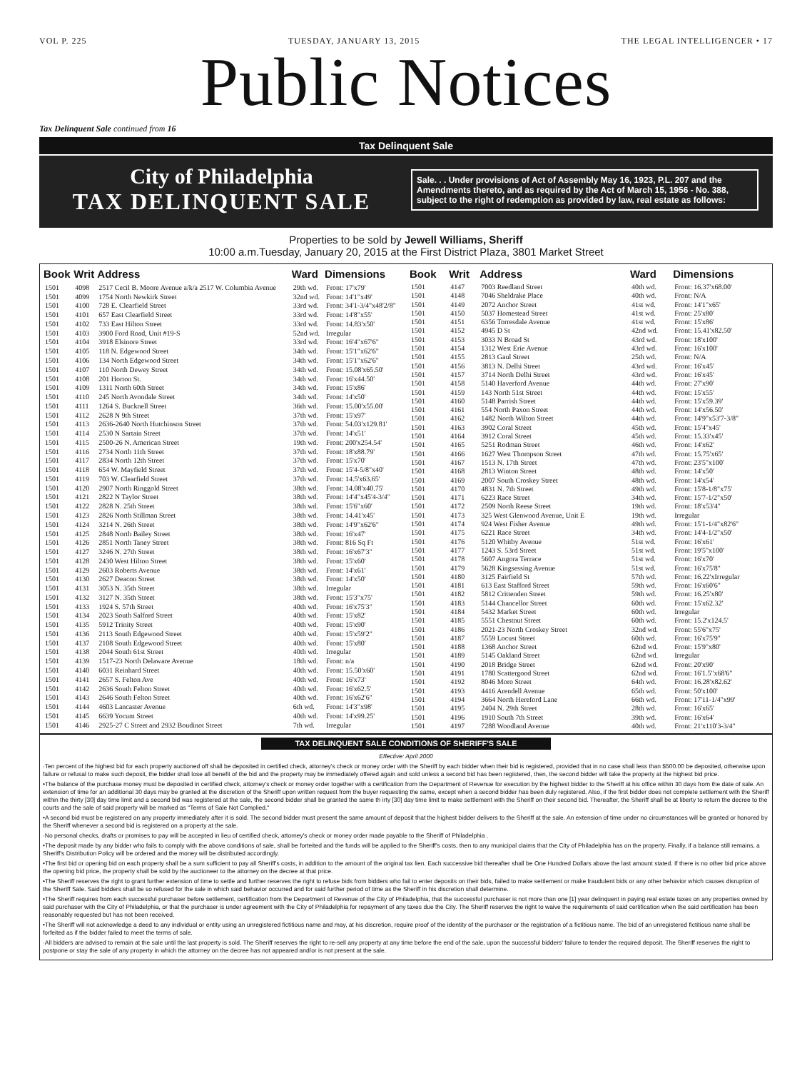VOL P. 225 TUESDAY, JANUARY 13, 2015 THE LEGAL INTELLIGENCER • 17
Public Notices
Tax Delinquent Sale continued from 16
Tax Delinquent Sale
City of Philadelphia
TAX DELINQUENT SALE
Sale. . . Under provisions of Act of Assembly May 16, 1923, P.L. 207 and the Amendments thereto, and as required by the Act of March 15, 1956 - No. 388, subject to the right of redemption as provided by law, real estate as follows:
Properties to be sold by Jewell Williams, Sheriff
10:00 a.m.Tuesday, January 20, 2015 at the First District Plaza, 3801 Market Street
| Book | Writ | Address | Ward | Dimensions |
| --- | --- | --- | --- | --- |
| 1501 | 4098 | 2517 Cecil B. Moore Avenue a/k/a 2517 W. Columbia Avenue | 29th wd. | Front: 17'x79' |
| 1501 | 4099 | 1754 North Newkirk Street | 32nd wd. | Front: 14'1"x49' |
| 1501 | 4100 | 728 E. Clearfield Street | 33rd wd. | Front: 34'1-3/4"x48'2/8" |
| 1501 | 4101 | 657 East Clearfield Street | 33rd wd. | Front: 14'8"x55' |
| 1501 | 4102 | 733 East Hilton Street | 33rd wd. | Front: 14.83'x50' |
| 1501 | 4103 | 3900 Ford Road, Unit #19-S | 52nd wd. | Irregular |
| 1501 | 4104 | 3918 Elsinore Street | 33rd wd. | Front: 16'4"x67'6" |
| 1501 | 4105 | 118 N. Edgewood Street | 34th wd. | Front: 15'1"x62'6" |
| 1501 | 4106 | 134 North Edgewood Street | 34th wd. | Front: 15'1"x62'6" |
| 1501 | 4107 | 110 North Dewey Street | 34th wd. | Front: 15.08'x65.50' |
| 1501 | 4108 | 201 Horton St. | 34th wd. | Front: 16'x44.50' |
| 1501 | 4109 | 1311 North 60th Street | 34th wd. | Front: 15'x86' |
| 1501 | 4110 | 245 North Avondale Street | 34th wd. | Front: 14'x50' |
| 1501 | 4111 | 1264 S. Bucknell Street | 36th wd. | Front: 15.00'x55.00' |
| 1501 | 4112 | 2628 N 9th Street | 37th wd. | Front: 15'x97' |
| 1501 | 4113 | 2636-2640 North Hutchinson Street | 37th wd. | Front: 54.03'x129.81' |
| 1501 | 4114 | 2530 N Sartain Street | 37th wd. | Front: 14'x51' |
| 1501 | 4115 | 2500-26 N. American Street | 19th wd. | Front: 200'x254.54' |
| 1501 | 4116 | 2734 North 11th Street | 37th wd. | Front: 18'x88.79' |
| 1501 | 4117 | 2834 North 12th Street | 37th wd. | Front: 15'x70' |
| 1501 | 4118 | 654 W. Mayfield Street | 37th wd. | Front: 15'4-5/8"x40' |
| 1501 | 4119 | 703 W. Clearfield Street | 37th wd. | Front: 14.5'x63.65' |
| 1501 | 4120 | 2907 North Ringgold Street | 38th wd. | Front: 14.08'x40.75' |
| 1501 | 4121 | 2822 N Taylor Street | 38th wd. | Front: 14'4"x45'4-3/4" |
| 1501 | 4122 | 2828 N. 25th Street | 38th wd. | Front: 15'6"x60' |
| 1501 | 4123 | 2826 North Stillman Street | 38th wd. | Front: 14.41'x45' |
| 1501 | 4124 | 3214 N. 26th Street | 38th wd. | Front: 14'9"x62'6" |
| 1501 | 4125 | 2848 North Bailey Street | 38th wd. | Front: 16'x47' |
| 1501 | 4126 | 2851 North Taney Street | 38th wd. | Front: 816 Sq Ft |
| 1501 | 4127 | 3246 N. 27th Street | 38th wd. | Front: 16'x67'3" |
| 1501 | 4128 | 2430 West Hilton Street | 38th wd. | Front: 15'x60' |
| 1501 | 4129 | 2603 Roberts Avenue | 38th wd. | Front: 14'x61' |
| 1501 | 4130 | 2627 Deacon Street | 38th wd. | Front: 14'x50' |
| 1501 | 4131 | 3053 N. 35th Street | 38th wd. | Irregular |
| 1501 | 4132 | 3127 N. 35th Street | 38th wd. | Front: 15'3"x75' |
| 1501 | 4133 | 1924 S. 57th Street | 40th wd. | Front: 16'x75'3" |
| 1501 | 4134 | 2023 South Salford Street | 40th wd. | Front: 15'x82' |
| 1501 | 4135 | 5912 Trinity Street | 40th wd. | Front: 15'x90' |
| 1501 | 4136 | 2113 South Edgewood Street | 40th wd. | Front: 15'x59'2" |
| 1501 | 4137 | 2108 South Edgewood Street | 40th wd. | Front: 15'x80' |
| 1501 | 4138 | 2044 South 61st Street | 40th wd. | Irregular |
| 1501 | 4139 | 1517-23 North Delaware Avenue | 18th wd. | Front: n/a |
| 1501 | 4140 | 6031 Reinhard Street | 40th wd. | Front: 15.50'x60' |
| 1501 | 4141 | 2657 S. Felton Ave | 40th wd. | Front: 16'x73' |
| 1501 | 4142 | 2636 South Felton Street | 40th wd. | Front: 16'x62.5' |
| 1501 | 4143 | 2646 South Felton Street | 40th wd. | Front: 16'x62'6" |
| 1501 | 4144 | 4603 Lancaster Avenue | 6th wd. | Front: 14'3"x98' |
| 1501 | 4145 | 6639 Yocum Street | 40th wd. | Front: 14'x99.25' |
| 1501 | 4146 | 2925-27 C Street and 2932 Boudinot Street | 7th wd. | Irregular |
| Book | Writ | Address | Ward | Dimensions |
| --- | --- | --- | --- | --- |
| 1501 | 4147 | 7003 Reedland Street | 40th wd. | Front: 16.37'x68.00' |
| 1501 | 4148 | 7046 Sheldrake Place | 40th wd. | Front: N/A |
| 1501 | 4149 | 2072 Anchor Street | 41st wd. | Front: 14'1"x65' |
| 1501 | 4150 | 5037 Homestead Street | 41st wd. | Front: 25'x80' |
| 1501 | 4151 | 6356 Torresdale Avenue | 41st wd. | Front: 15'x86' |
| 1501 | 4152 | 4945 D St | 42nd wd. | Front: 15.41'x82.50' |
| 1501 | 4153 | 3033 N Broad St | 43rd wd. | Front: 18'x100' |
| 1501 | 4154 | 1312 West Erie Avenue | 43rd wd. | Front: 16'x100' |
| 1501 | 4155 | 2813 Gaul Street | 25th wd. | Front: N/A |
| 1501 | 4156 | 3813 N. Delhi Street | 43rd wd. | Front: 16'x45' |
| 1501 | 4157 | 3714 North Delhi Street | 43rd wd. | Front: 16'x45' |
| 1501 | 4158 | 5140 Haverford Avenue | 44th wd. | Front: 27'x90' |
| 1501 | 4159 | 143 North 51st Street | 44th wd. | Front: 15'x55' |
| 1501 | 4160 | 5148 Parrish Street | 44th wd. | Front: 15'x59.39' |
| 1501 | 4161 | 554 North Paxon Street | 44th wd. | Front: 14'x56.50' |
| 1501 | 4162 | 1482 North Wilton Street | 44th wd. | Front: 14'9"x53'7-3/8" |
| 1501 | 4163 | 3902 Coral Street | 45th wd. | Front: 15'4"x45' |
| 1501 | 4164 | 3912 Coral Street | 45th wd. | Front: 15.33'x45' |
| 1501 | 4165 | 5251 Rodman Street | 46th wd. | Front: 14'x62' |
| 1501 | 4166 | 1627 West Thompson Street | 47th wd. | Front: 15.75'x65' |
| 1501 | 4167 | 1513 N. 17th Street | 47th wd. | Front: 23'5"x100' |
| 1501 | 4168 | 2813 Winton Street | 48th wd. | Front: 14'x50' |
| 1501 | 4169 | 2007 South Croskey Street | 48th wd. | Front: 14'x54' |
| 1501 | 4170 | 4831 N. 7th Street | 49th wd. | Front: 15'8-1/8"x75' |
| 1501 | 4171 | 6223 Race Street | 34th wd. | Front: 15'7-1/2"x50' |
| 1501 | 4172 | 2509 North Reese Street | 19th wd. | Front: 18'x53'4" |
| 1501 | 4173 | 325 West Glenwood Avenue, Unit E | 19th wd. | Irregular |
| 1501 | 4174 | 924 West Fisher Avenue | 49th wd. | Front: 15'1-1/4"x82'6" |
| 1501 | 4175 | 6221 Race Street | 34th wd. | Front: 14'4-1/2"x50' |
| 1501 | 4176 | 5120 Whitby Avenue | 51st wd. | Front: 16'x61' |
| 1501 | 4177 | 1243 S. 53rd Street | 51st wd. | Front: 19'5"x100' |
| 1501 | 4178 | 5607 Angora Terrace | 51st wd. | Front: 16'x70' |
| 1501 | 4179 | 5628 Kingsessing Avenue | 51st wd. | Front: 16'x75'8" |
| 1501 | 4180 | 3125 Fairfield St | 57th wd. | Front: 16.22'xIrregular |
| 1501 | 4181 | 613 East Stafford Street | 59th wd. | Front: 16'x60'6" |
| 1501 | 4182 | 5812 Crittenden Street | 59th wd. | Front: 16.25'x80' |
| 1501 | 4183 | 5144 Chancellor Street | 60th wd. | Front: 15'x62.32' |
| 1501 | 4184 | 5432 Market Street | 60th wd. | Irregular |
| 1501 | 4185 | 5551 Chestnut Street | 60th wd. | Front: 15.2'x124.5' |
| 1501 | 4186 | 2021-23 North Croskey Street | 32nd wd. | Front: 55'6"x75' |
| 1501 | 4187 | 5559 Locust Street | 60th wd. | Front: 16'x75'9" |
| 1501 | 4188 | 1368 Anchor Street | 62nd wd. | Front: 15'9"x80' |
| 1501 | 4189 | 5145 Oakland Street | 62nd wd. | Irregular |
| 1501 | 4190 | 2018 Bridge Street | 62nd wd. | Front: 20'x90' |
| 1501 | 4191 | 1780 Scattergood Street | 62nd wd. | Front: 16'1.5"x68'6" |
| 1501 | 4192 | 8046 Moro Street | 64th wd. | Front: 16.28'x82.62' |
| 1501 | 4193 | 4416 Arendell Avenue | 65th wd. | Front: 50'x100' |
| 1501 | 4194 | 3664 North Hereford Lane | 66th wd. | Front: 17'11-1/4"x99' |
| 1501 | 4195 | 2404 N. 29th Street | 28th wd. | Front: 16'x65' |
| 1501 | 4196 | 1910 South 7th Street | 39th wd. | Front: 16'x64' |
| 1501 | 4197 | 7288 Woodland Avenue | 40th wd. | Front: 21'x110'3-3/4" |
TAX DELINQUENT SALE CONDITIONS OF SHERIFF'S SALE
Effective: April 2000
·Ten percent of the highest bid for each property auctioned off shall be deposited in certified check, attorney's check or money order with the Sheriff by each bidder when their bid is registered, provided that in no case shall less than $500.00 be deposited, otherwise upon failure or refusal to make such deposit, the bidder shall lose all benefit of the bid and the property may be immediately offered again and sold unless a second bid has been registered, then, the second bidder will take the property at the highest bid price.
•The balance of the purchase money must be deposited in certified check, attorney's check or money order together with a certification from the Department of Revenue for execution by the highest bidder to the Sheriff at his office within 30 days from the date of sale. An extension of time for an additional 30 days may be granted at the discretion of the Sheriff upon written request from the buyer requesting the same, except when a second bidder has been duly registered. Also, if the first bidder does not complete settlement with the Sheriff within the thirty [30] day time limit and a second bid was registered at the sale, the second bidder shall be granted the same th irty [30] day time limit to make settlement with the Sheriff on their second bid. Thereafter, the Sheriff shall be at liberty to return the decree to the courts and the sale of said property will be marked as "Terms of Sale Not Complied."
•A second bid must be registered on any property immediately after it is sold. The second bidder must present the same amount of deposit that the highest bidder delivers to the Sheriff at the sale. An extension of time under no circumstances will be granted or honored by the Sheriff whenever a second bid is registered on a property at the sale.
·No personal checks, drafts or promises to pay will be accepted in lieu of certified check, attorney's check or money order made payable to the Sheriff of Philadelphia .
•The deposit made by any bidder who fails to comply with the above conditions of sale, shall be forteited and the funds will be applied to the Sheriff's costs, then to any municipal claims that the City of Philadelphia has on the property. Finally, if a balance still remains, a Sheriff's Distribution Policy will be ordered and the money will be distributed accordingly.
•The first bid or opening bid on each property shall be a sum sufficient to pay all Sheriff's costs, in addition to the amount of the original tax lien. Each successive bid thereafter shall be One Hundred Dollars above the last amount stated. If there is no other bid price above the opening bid price, the property shall be sold by the auctioneer to the attorney on the decree at that price.
•The Sheriff reserves the right to grant further extension of time to settle and further reserves the right to refuse bids from bidders who fail to enter deposits on their bids, failed to make settlement or make fraudulent bids or any other behavior which causes disruption of the Sheriff Sale. Said bidders shall be so refused for the sale in which said behavior occurred and for said further period of time as the Sheriff in his discretion shall determine.
•The Sheriff requires from each successful purchaser before settlement, certification from the Department of Revenue of the City of Philadelphia, that the successful purchaser is not more than one [1] year delinquent in paying real estate taxes on any properties owned by said purchaser with the City of Philadelphia, or that the purchaser is under agreement with the City of Philadelphia for repayment of any taxes due the City. The Sheriff reserves the right to waive the requirements of said certification when the said certification has been reasonably requested but has not been received.
•The Sheriff will not acknowledge a deed to any individual or entity using an unregistered fictitious name and may, at his discretion, require proof of the identity of the purchaser or the registration of a fictitious name. The bid of an unregistered fictitious name shall be forfeited as if the bidder failed to meet the terms of sale.
·All bidders are advised to remain at the sale until the last property is sold. The Sheriff reserves the right to re-sell any property at any time before the end of the sale, upon the successful bidders' failure to tender the required deposit. The Sheriff reserves the right to postpone or stay the sale of any property in which the attorney on the decree has not appeared and/or is not present at the sale.